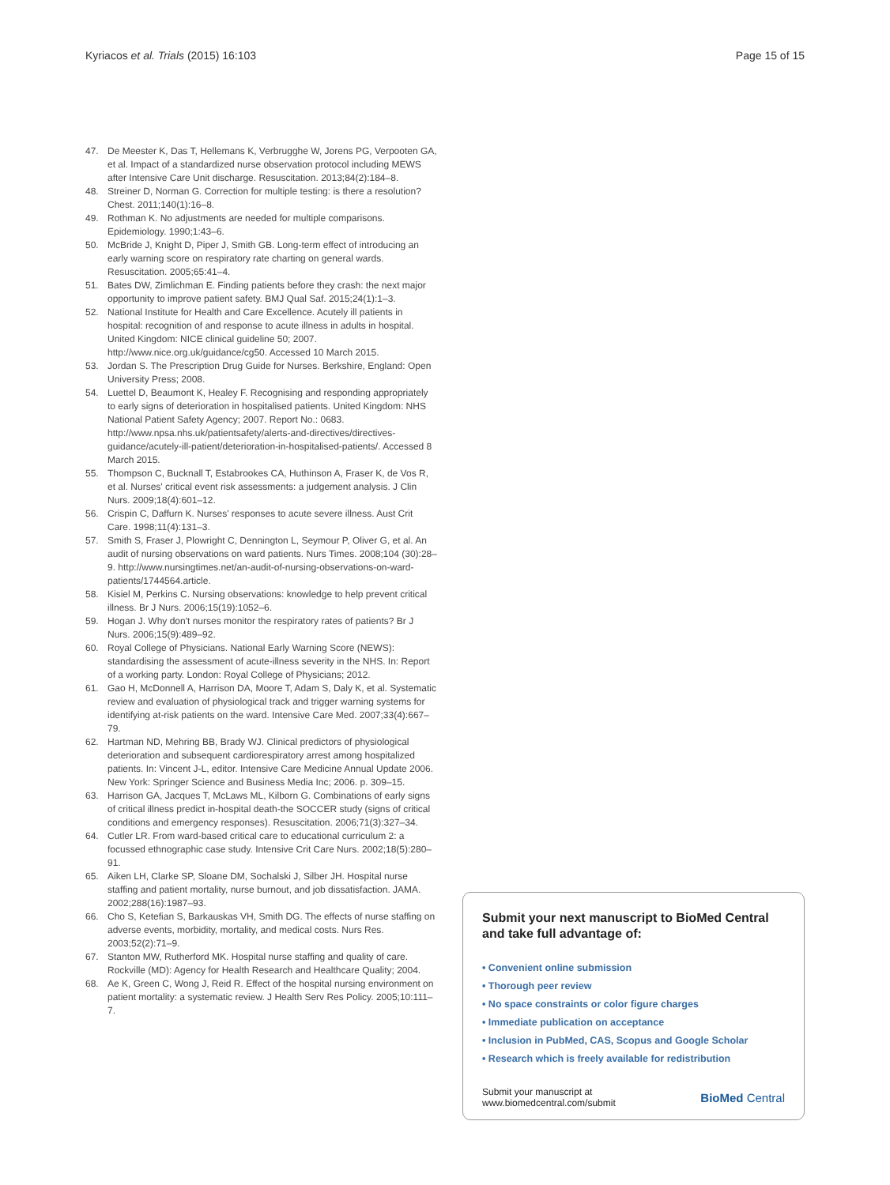Kyriacos et al. Trials (2015) 16:103 Page 15 of 15
47. De Meester K, Das T, Hellemans K, Verbrugghe W, Jorens PG, Verpooten GA, et al. Impact of a standardized nurse observation protocol including MEWS after Intensive Care Unit discharge. Resuscitation. 2013;84(2):184–8.
48. Streiner D, Norman G. Correction for multiple testing: is there a resolution? Chest. 2011;140(1):16–8.
49. Rothman K. No adjustments are needed for multiple comparisons. Epidemiology. 1990;1:43–6.
50. McBride J, Knight D, Piper J, Smith GB. Long-term effect of introducing an early warning score on respiratory rate charting on general wards. Resuscitation. 2005;65:41–4.
51. Bates DW, Zimlichman E. Finding patients before they crash: the next major opportunity to improve patient safety. BMJ Qual Saf. 2015;24(1):1–3.
52. National Institute for Health and Care Excellence. Acutely ill patients in hospital: recognition of and response to acute illness in adults in hospital. United Kingdom: NICE clinical guideline 50; 2007. http://www.nice.org.uk/guidance/cg50. Accessed 10 March 2015.
53. Jordan S. The Prescription Drug Guide for Nurses. Berkshire, England: Open University Press; 2008.
54. Luettel D, Beaumont K, Healey F. Recognising and responding appropriately to early signs of deterioration in hospitalised patients. United Kingdom: NHS National Patient Safety Agency; 2007. Report No.: 0683. http://www.npsa.nhs.uk/patientsafety/alerts-and-directives/directives-guidance/acutely-ill-patient/deterioration-in-hospitalised-patients/. Accessed 8 March 2015.
55. Thompson C, Bucknall T, Estabrookes CA, Huthinson A, Fraser K, de Vos R, et al. Nurses' critical event risk assessments: a judgement analysis. J Clin Nurs. 2009;18(4):601–12.
56. Crispin C, Daffurn K. Nurses' responses to acute severe illness. Aust Crit Care. 1998;11(4):131–3.
57. Smith S, Fraser J, Plowright C, Dennington L, Seymour P, Oliver G, et al. An audit of nursing observations on ward patients. Nurs Times. 2008;104 (30):28–9. http://www.nursingtimes.net/an-audit-of-nursing-observations-on-ward-patients/1744564.article.
58. Kisiel M, Perkins C. Nursing observations: knowledge to help prevent critical illness. Br J Nurs. 2006;15(19):1052–6.
59. Hogan J. Why don't nurses monitor the respiratory rates of patients? Br J Nurs. 2006;15(9):489–92.
60. Royal College of Physicians. National Early Warning Score (NEWS): standardising the assessment of acute-illness severity in the NHS. In: Report of a working party. London: Royal College of Physicians; 2012.
61. Gao H, McDonnell A, Harrison DA, Moore T, Adam S, Daly K, et al. Systematic review and evaluation of physiological track and trigger warning systems for identifying at-risk patients on the ward. Intensive Care Med. 2007;33(4):667–79.
62. Hartman ND, Mehring BB, Brady WJ. Clinical predictors of physiological deterioration and subsequent cardiorespiratory arrest among hospitalized patients. In: Vincent J-L, editor. Intensive Care Medicine Annual Update 2006. New York: Springer Science and Business Media Inc; 2006. p. 309–15.
63. Harrison GA, Jacques T, McLaws ML, Kilborn G. Combinations of early signs of critical illness predict in-hospital death-the SOCCER study (signs of critical conditions and emergency responses). Resuscitation. 2006;71(3):327–34.
64. Cutler LR. From ward-based critical care to educational curriculum 2: a focussed ethnographic case study. Intensive Crit Care Nurs. 2002;18(5):280–91.
65. Aiken LH, Clarke SP, Sloane DM, Sochalski J, Silber JH. Hospital nurse staffing and patient mortality, nurse burnout, and job dissatisfaction. JAMA. 2002;288(16):1987–93.
66. Cho S, Ketefian S, Barkauskas VH, Smith DG. The effects of nurse staffing on adverse events, morbidity, mortality, and medical costs. Nurs Res. 2003;52(2):71–9.
67. Stanton MW, Rutherford MK. Hospital nurse staffing and quality of care. Rockville (MD): Agency for Health Research and Healthcare Quality; 2004.
68. Ae K, Green C, Wong J, Reid R. Effect of the hospital nursing environment on patient mortality: a systematic review. J Health Serv Res Policy. 2005;10:111–7.
Submit your next manuscript to BioMed Central and take full advantage of:
• Convenient online submission
• Thorough peer review
• No space constraints or color figure charges
• Immediate publication on acceptance
• Inclusion in PubMed, CAS, Scopus and Google Scholar
• Research which is freely available for redistribution
Submit your manuscript at
www.biomedcentral.com/submit BioMed Central